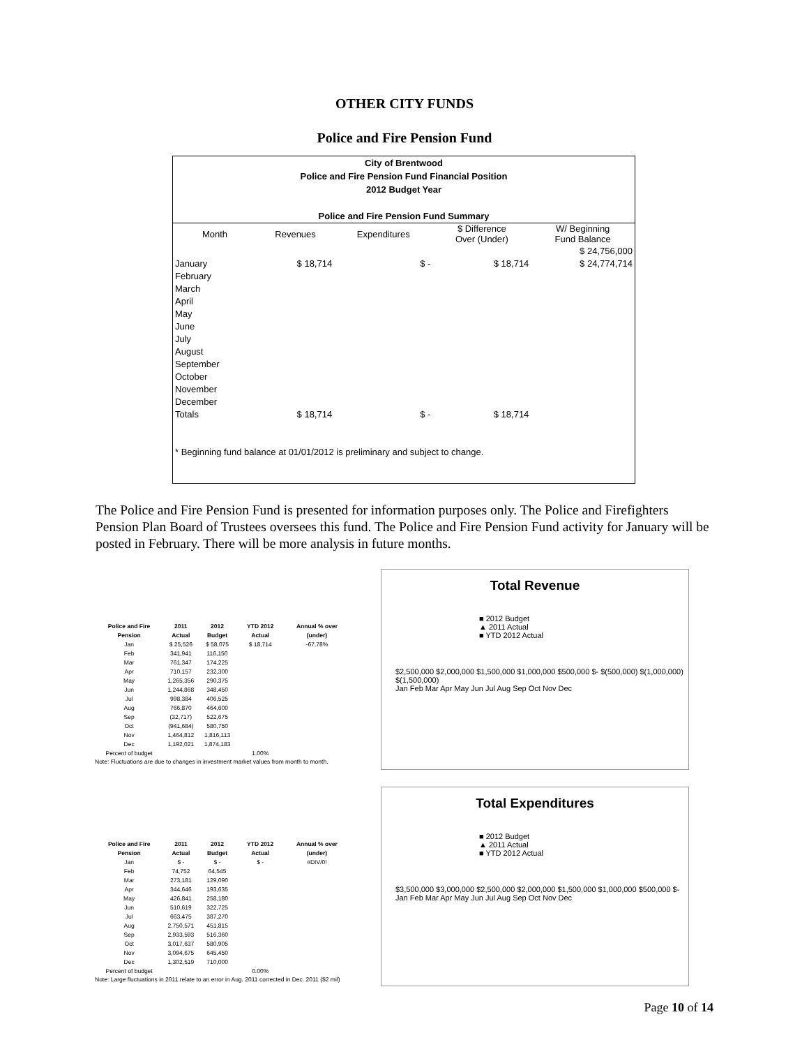OTHER CITY FUNDS
Police and Fire Pension Fund
City of Brentwood
Police and Fire Pension Fund Financial Position
2012 Budget Year
Police and Fire Pension Fund Summary
| Month | Revenues | Expenditures | $ Difference Over (Under) | W/ Beginning Fund Balance |
| --- | --- | --- | --- | --- |
| | | | | $ 24,756,000 |
| January | $ 18,714 | $ - | $ 18,714 | $ 24,774,714 |
| February | | | | |
| March | | | | |
| April | | | | |
| May | | | | |
| June | | | | |
| July | | | | |
| August | | | | |
| September | | | | |
| October | | | | |
| November | | | | |
| December | | | | |
| Totals | $ 18,714 | $ - | $ 18,714 | |
* Beginning fund balance at 01/01/2012 is preliminary and subject to change.
The Police and Fire Pension Fund is presented for information purposes only. The Police and Firefighters Pension Plan Board of Trustees oversees this fund. The Police and Fire Pension Fund activity for January will be posted in February. There will be more analysis in future months.
| Police and Fire Pension | 2011 Actual | 2012 Budget | YTD 2012 Actual | Annual % over (under) |
| --- | --- | --- | --- | --- |
| Jan | $ 25,526 | $ 58,075 | $ 18,714 | -67.78% |
| Feb | 341,941 | 116,150 | | |
| Mar | 761,347 | 174,225 | | |
| Apr | 710,157 | 232,300 | | |
| May | 1,265,356 | 290,375 | | |
| Jun | 1,244,868 | 348,450 | | |
| Jul | 998,384 | 406,525 | | |
| Aug | 766,870 | 464,600 | | |
| Sep | (32,717) | 522,675 | | |
| Oct | (941,684) | 580,750 | | |
| Nov | 1,464,812 | 1,816,113 | | |
| Dec | 1,192,021 | 1,874,183 | | |
| Percent of budget | | | 1.00% | |
Note: Fluctuations are due to changes in investment market values from month to month.
Total Revenue
■ 2012 Budget
▲ 2011 Actual
■ YTD 2012 Actual
$2,500,000 $2,000,000 $1,500,000 $1,000,000 $500,000 $- $(500,000) $(1,000,000) $(1,500,000)
Jan Feb Mar Apr May Jun Jul Aug Sep Oct Nov Dec
| Police and Fire Pension | 2011 Actual | 2012 Budget | YTD 2012 Actual | Annual % over (under) |
| --- | --- | --- | --- | --- |
| Jan | $ - | $ - | $ - | #DIV/0! |
| Feb | 74,752 | 64,545 | | |
| Mar | 273,181 | 129,090 | | |
| Apr | 344,646 | 193,635 | | |
| May | 426,841 | 258,180 | | |
| Jun | 510,619 | 322,725 | | |
| Jul | 663,475 | 387,270 | | |
| Aug | 2,750,571 | 451,815 | | |
| Sep | 2,933,593 | 516,360 | | |
| Oct | 3,017,637 | 580,905 | | |
| Nov | 3,094,675 | 645,450 | | |
| Dec | 1,302,519 | 710,000 | | |
| Percent of budget | | | 0.00% | |
Note: Large fluctuations in 2011 relate to an error in Aug. 2011 corrected in Dec. 2011 ($2 mil)
Total Expenditures
■ 2012 Budget
▲ 2011 Actual
■ YTD 2012 Actual
$3,500,000 $3,000,000 $2,500,000 $2,000,000 $1,500,000 $1,000,000 $500,000 $-
Jan Feb Mar Apr May Jun Jul Aug Sep Oct Nov Dec
Page 10 of 14